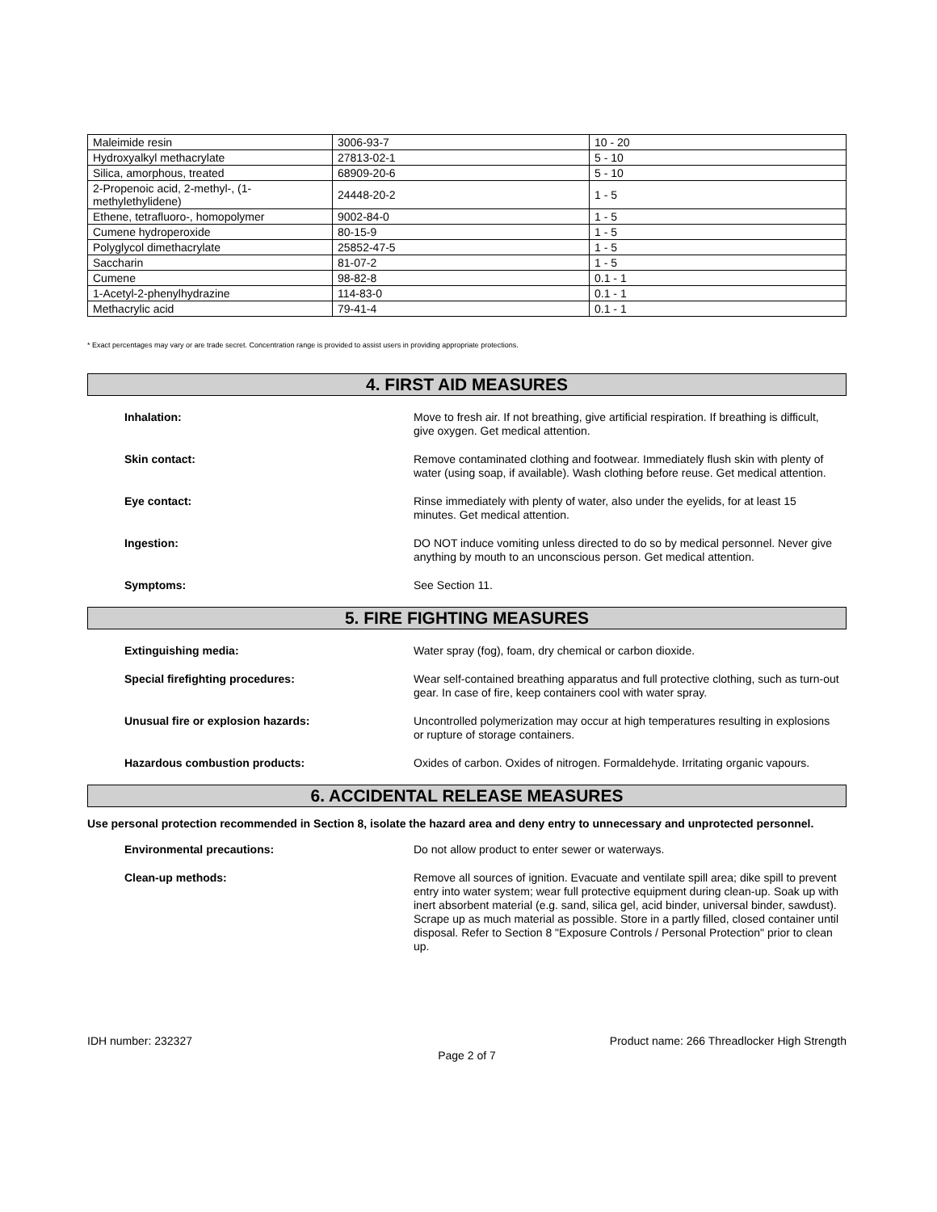| Maleimide resin | 3006-93-7 | 10 - 20 |
| Hydroxyalkyl methacrylate | 27813-02-1 | 5 - 10 |
| Silica, amorphous, treated | 68909-20-6 | 5 - 10 |
| 2-Propenoic acid, 2-methyl-, (1-methylethylidene) | 24448-20-2 | 1 - 5 |
| Ethene, tetrafluoro-, homopolymer | 9002-84-0 | 1 - 5 |
| Cumene hydroperoxide | 80-15-9 | 1 - 5 |
| Polyglycol dimethacrylate | 25852-47-5 | 1 - 5 |
| Saccharin | 81-07-2 | 1 - 5 |
| Cumene | 98-82-8 | 0.1 - 1 |
| 1-Acetyl-2-phenylhydrazine | 114-83-0 | 0.1 - 1 |
| Methacrylic acid | 79-41-4 | 0.1 - 1 |
* Exact percentages may vary or are trade secret. Concentration range is provided to assist users in providing appropriate protections.
4. FIRST AID MEASURES
Inhalation:
Move to fresh air. If not breathing, give artificial respiration. If breathing is difficult, give oxygen. Get medical attention.
Skin contact:
Remove contaminated clothing and footwear. Immediately flush skin with plenty of water (using soap, if available). Wash clothing before reuse. Get medical attention.
Eye contact:
Rinse immediately with plenty of water, also under the eyelids, for at least 15 minutes. Get medical attention.
Ingestion:
DO NOT induce vomiting unless directed to do so by medical personnel. Never give anything by mouth to an unconscious person. Get medical attention.
Symptoms:
See Section 11.
5. FIRE FIGHTING MEASURES
Extinguishing media:
Water spray (fog), foam, dry chemical or carbon dioxide.
Special firefighting procedures:
Wear self-contained breathing apparatus and full protective clothing, such as turn-out gear. In case of fire, keep containers cool with water spray.
Unusual fire or explosion hazards:
Uncontrolled polymerization may occur at high temperatures resulting in explosions or rupture of storage containers.
Hazardous combustion products:
Oxides of carbon. Oxides of nitrogen. Formaldehyde. Irritating organic vapours.
6. ACCIDENTAL RELEASE MEASURES
Use personal protection recommended in Section 8, isolate the hazard area and deny entry to unnecessary and unprotected personnel.
Environmental precautions:
Do not allow product to enter sewer or waterways.
Clean-up methods:
Remove all sources of ignition. Evacuate and ventilate spill area; dike spill to prevent entry into water system; wear full protective equipment during clean-up. Soak up with inert absorbent material (e.g. sand, silica gel, acid binder, universal binder, sawdust). Scrape up as much material as possible. Store in a partly filled, closed container until disposal. Refer to Section 8 "Exposure Controls / Personal Protection" prior to clean up.
IDH number: 232327 Product name: 266 Threadlocker High Strength
Page 2 of 7